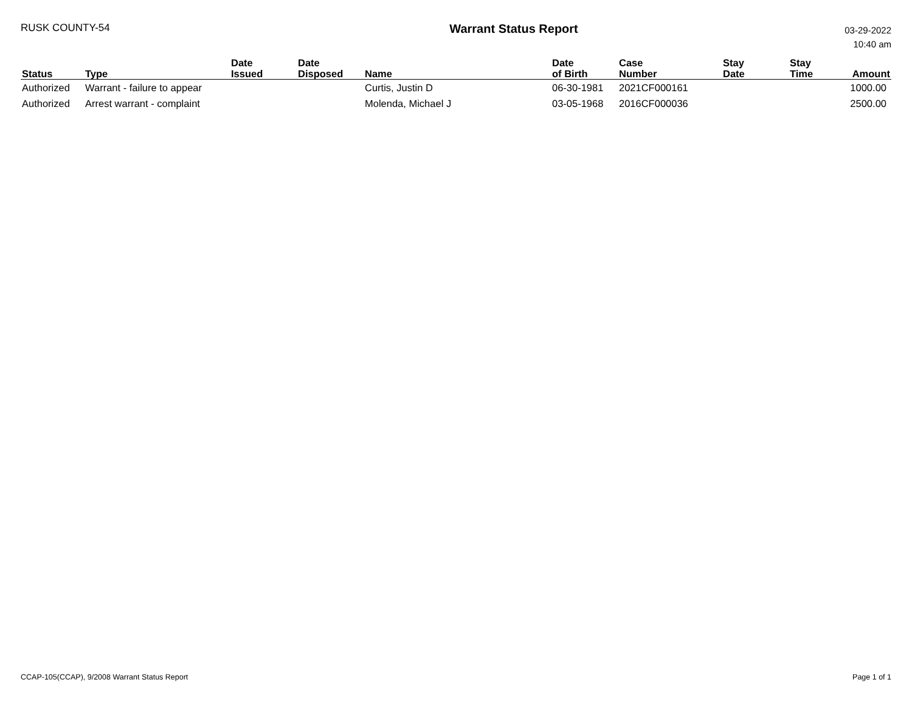RUSK COUNTY-54
Warrant Status Report
03-29-2022
10:40 am
| Status | Type | Date Issued | Date Disposed | Name | Date of Birth | Case Number | Stay Date | Stay Time | Amount |
| --- | --- | --- | --- | --- | --- | --- | --- | --- | --- |
| Authorized | Warrant - failure to appear | | | Curtis, Justin D | 06-30-1981 | 2021CF000161 | | | 1000.00 |
| Authorized | Arrest warrant - complaint | | | Molenda, Michael J | 03-05-1968 | 2016CF000036 | | | 2500.00 |
CCAP-105(CCAP), 9/2008 Warrant Status Report
Page 1 of 1